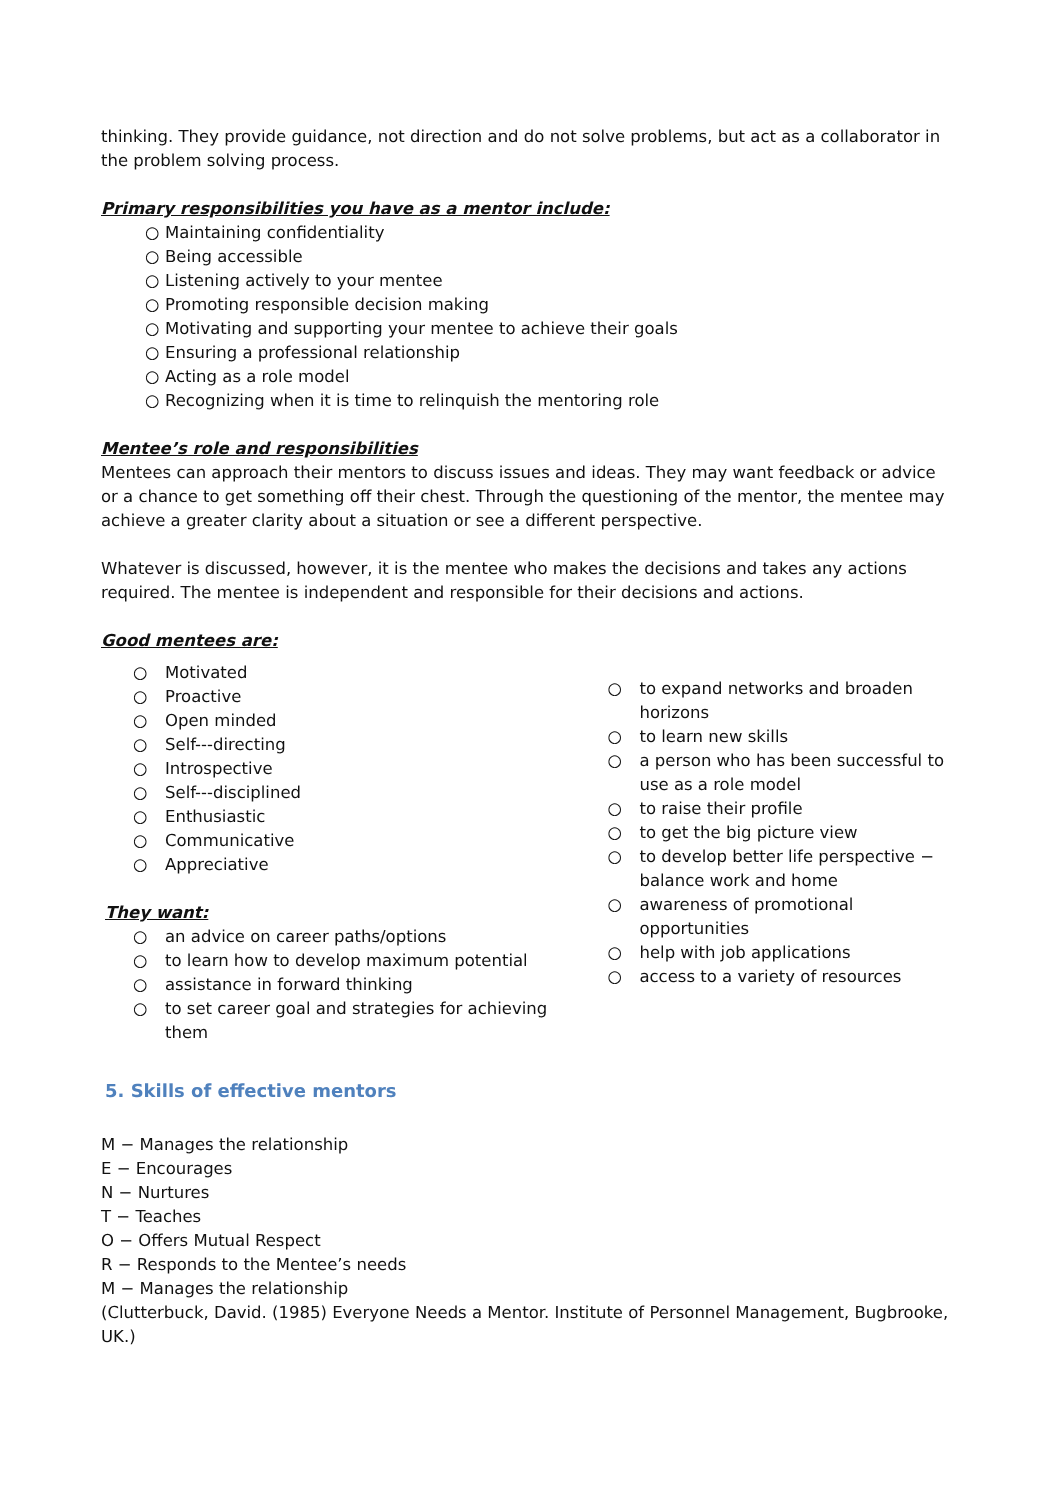thinking. They provide guidance, not direction and do not solve problems, but act as a collaborator in the problem solving process.
Primary responsibilities you have as a mentor include:
○ Maintaining confidentiality
○ Being accessible
○ Listening actively to your mentee
○ Promoting responsible decision making
○ Motivating and supporting your mentee to achieve their goals
○ Ensuring a professional relationship
○ Acting as a role model
○ Recognizing when it is time to relinquish the mentoring role
Mentee’s role and responsibilities
Mentees can approach their mentors to discuss issues and ideas. They may want feedback or advice or a chance to get something off their chest. Through the questioning of the mentor, the mentee may achieve a greater clarity about a situation or see a different perspective.
Whatever is discussed, however, it is the mentee who makes the decisions and takes any actions required. The mentee is independent and responsible for their decisions and actions.
Good mentees are:
○ Motivated
○ Proactive
○ Open minded
○ Self---directing
○ Introspective
○ Self---disciplined
○ Enthusiastic
○ Communicative
○ Appreciative
They want:
○ an advice on career paths/options
○ to learn how to develop maximum potential
○ assistance in forward thinking
○ to set career goal and strategies for achieving them
○ to expand networks and broaden horizons
○ to learn new skills
○ a person who has been successful to use as a role model
○ to raise their profile
○ to get the big picture view
○ to develop better life perspective − balance work and home
○ awareness of promotional opportunities
○ help with job applications
○ access to a variety of resources
5. Skills of effective mentors
M − Manages the relationship
E − Encourages
N − Nurtures
T − Teaches
O − Offers Mutual Respect
R − Responds to the Mentee’s needs
M − Manages the relationship
(Clutterbuck, David. (1985) Everyone Needs a Mentor. Institute of Personnel Management, Bugbrooke, UK.)